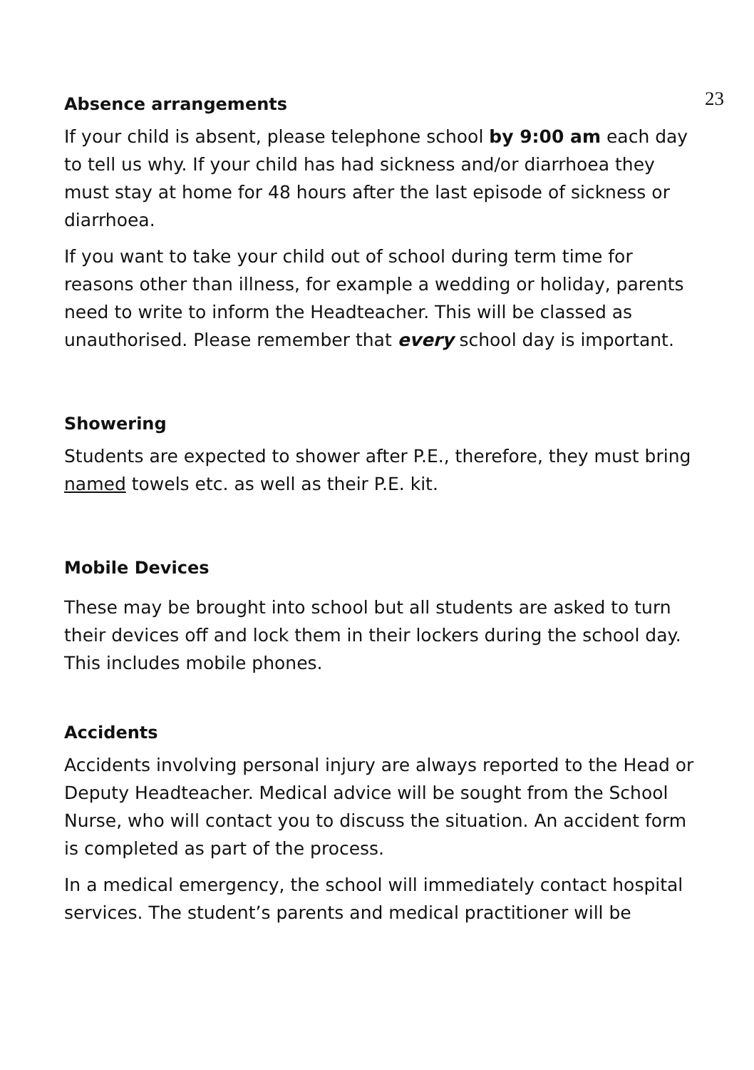23
Absence arrangements
If your child is absent, please telephone school by 9:00 am each day to tell us why. If your child has had sickness and/or diarrhoea they must stay at home for 48 hours after the last episode of sickness or diarrhoea.
If you want to take your child out of school during term time for reasons other than illness, for example a wedding or holiday, parents need to write to inform the Headteacher. This will be classed as unauthorised. Please remember that every school day is important.
Showering
Students are expected to shower after P.E., therefore, they must bring named towels etc. as well as their P.E. kit.
Mobile Devices
These may be brought into school but all students are asked to turn their devices off and lock them in their lockers during the school day. This includes mobile phones.
Accidents
Accidents involving personal injury are always reported to the Head or Deputy Headteacher. Medical advice will be sought from the School Nurse, who will contact you to discuss the situation. An accident form is completed as part of the process.
In a medical emergency, the school will immediately contact hospital services. The student’s parents and medical practitioner will be